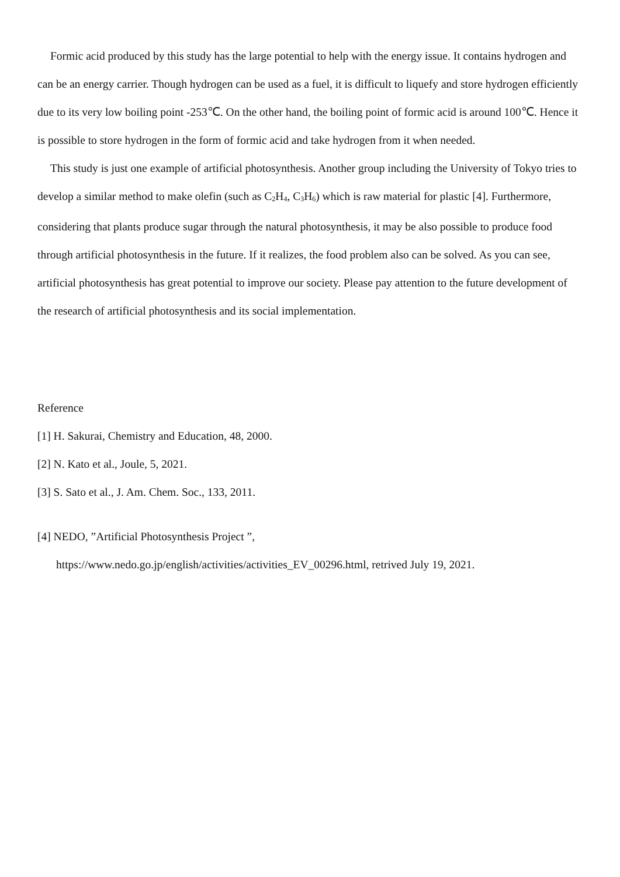Formic acid produced by this study has the large potential to help with the energy issue. It contains hydrogen and can be an energy carrier. Though hydrogen can be used as a fuel, it is difficult to liquefy and store hydrogen efficiently due to its very low boiling point -253℃. On the other hand, the boiling point of formic acid is around 100℃. Hence it is possible to store hydrogen in the form of formic acid and take hydrogen from it when needed.
This study is just one example of artificial photosynthesis. Another group including the University of Tokyo tries to develop a similar method to make olefin (such as C<sub>2</sub>H<sub>4</sub>, C<sub>3</sub>H<sub>6</sub>) which is raw material for plastic [4]. Furthermore, considering that plants produce sugar through the natural photosynthesis, it may be also possible to produce food through artificial photosynthesis in the future. If it realizes, the food problem also can be solved. As you can see, artificial photosynthesis has great potential to improve our society. Please pay attention to the future development of the research of artificial photosynthesis and its social implementation.
Reference
[1] H. Sakurai, Chemistry and Education, 48, 2000.
[2] N. Kato et al., Joule, 5, 2021.
[3] S. Sato et al., J. Am. Chem. Soc., 133, 2011.
[4] NEDO, ”Artificial Photosynthesis Project ”,
https://www.nedo.go.jp/english/activities/activities_EV_00296.html, retrived July 19, 2021.